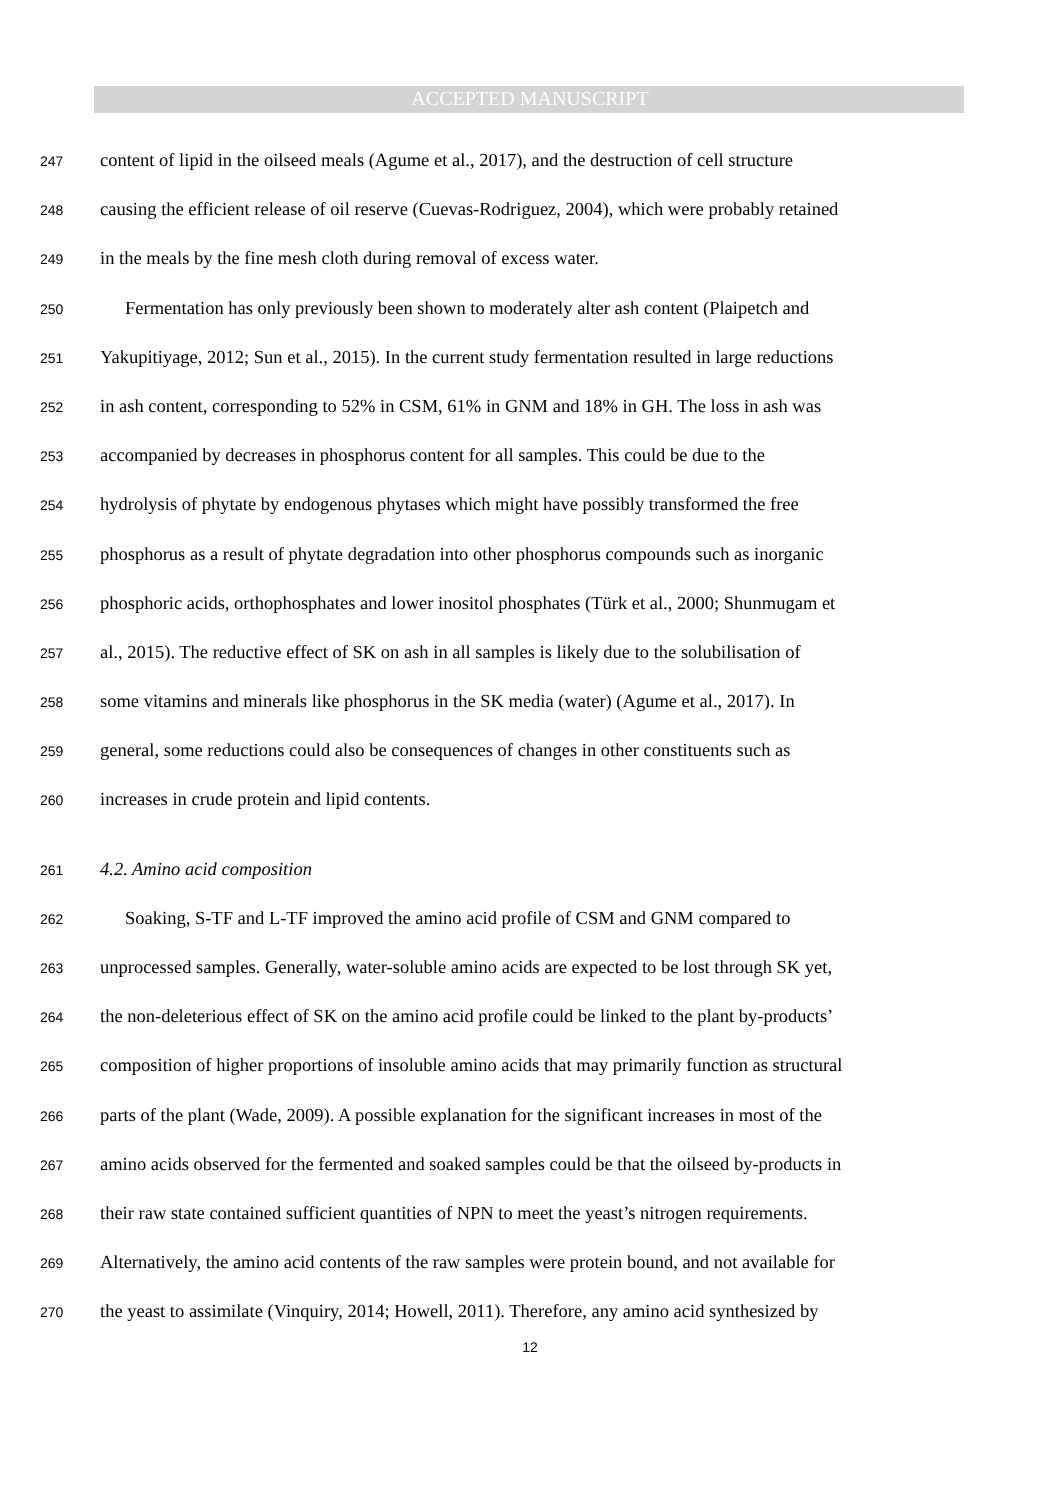ACCEPTED MANUSCRIPT
247 content of lipid in the oilseed meals (Agume et al., 2017), and the destruction of cell structure
248 causing the efficient release of oil reserve (Cuevas-Rodriguez, 2004), which were probably retained
249 in the meals by the fine mesh cloth during removal of excess water.
250 Fermentation has only previously been shown to moderately alter ash content (Plaipetch and
251 Yakupitiyage, 2012; Sun et al., 2015). In the current study fermentation resulted in large reductions
252 in ash content, corresponding to 52% in CSM, 61% in GNM and 18% in GH. The loss in ash was
253 accompanied by decreases in phosphorus content for all samples. This could be due to the
254 hydrolysis of phytate by endogenous phytases which might have possibly transformed the free
255 phosphorus as a result of phytate degradation into other phosphorus compounds such as inorganic
256 phosphoric acids, orthophosphates and lower inositol phosphates (Türk et al., 2000; Shunmugam et
257 al., 2015). The reductive effect of SK on ash in all samples is likely due to the solubilisation of
258 some vitamins and minerals like phosphorus in the SK media (water) (Agume et al., 2017). In
259 general, some reductions could also be consequences of changes in other constituents such as
260 increases in crude protein and lipid contents.
261 4.2. Amino acid composition
262 Soaking, S-TF and L-TF improved the amino acid profile of CSM and GNM compared to
263 unprocessed samples. Generally, water-soluble amino acids are expected to be lost through SK yet,
264 the non-deleterious effect of SK on the amino acid profile could be linked to the plant by-products’
265 composition of higher proportions of insoluble amino acids that may primarily function as structural
266 parts of the plant (Wade, 2009). A possible explanation for the significant increases in most of the
267 amino acids observed for the fermented and soaked samples could be that the oilseed by-products in
268 their raw state contained sufficient quantities of NPN to meet the yeast’s nitrogen requirements.
269 Alternatively, the amino acid contents of the raw samples were protein bound, and not available for
270 the yeast to assimilate (Vinquiry, 2014; Howell, 2011). Therefore, any amino acid synthesized by
12